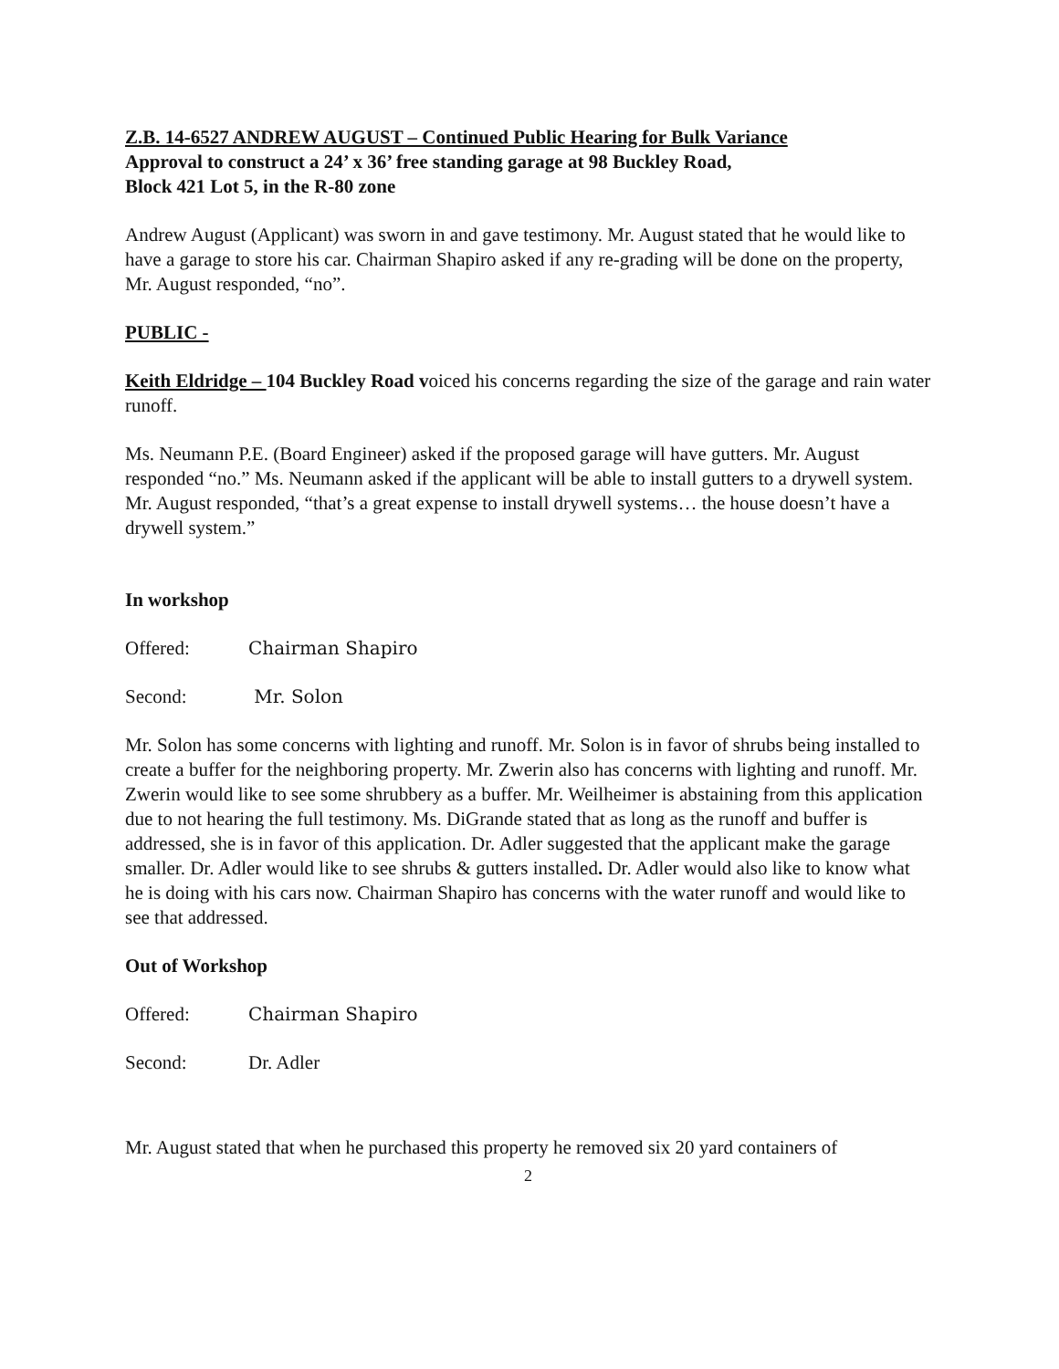Z.B. 14-6527 ANDREW AUGUST – Continued Public Hearing for Bulk Variance
Approval to construct a 24’ x 36’ free standing garage at 98 Buckley Road,
Block 421 Lot 5, in the R-80 zone
Andrew August (Applicant) was sworn in and gave testimony. Mr. August stated that he would like to have a garage to store his car. Chairman Shapiro asked if any re-grading will be done on the property, Mr. August responded, “no”.
PUBLIC -
Keith Eldridge – 104 Buckley Road voiced his concerns regarding the size of the garage and rain water runoff.
Ms. Neumann P.E. (Board Engineer) asked if the proposed garage will have gutters. Mr. August responded “no.” Ms. Neumann asked if the applicant will be able to install gutters to a drywell system. Mr. August responded, “that’s a great expense to install drywell systems… the house doesn’t have a drywell system.”
In workshop
Offered: Chairman Shapiro
Second: Mr. Solon
Mr. Solon has some concerns with lighting and runoff. Mr. Solon is in favor of shrubs being installed to create a buffer for the neighboring property. Mr. Zwerin also has concerns with lighting and runoff. Mr. Zwerin would like to see some shrubbery as a buffer. Mr. Weilheimer is abstaining from this application due to not hearing the full testimony. Ms. DiGrande stated that as long as the runoff and buffer is addressed, she is in favor of this application. Dr. Adler suggested that the applicant make the garage smaller. Dr. Adler would like to see shrubs & gutters installed. Dr. Adler would also like to know what he is doing with his cars now. Chairman Shapiro has concerns with the water runoff and would like to see that addressed.
Out of Workshop
Offered: Chairman Shapiro
Second: Dr. Adler
Mr. August stated that when he purchased this property he removed six 20 yard containers of
2